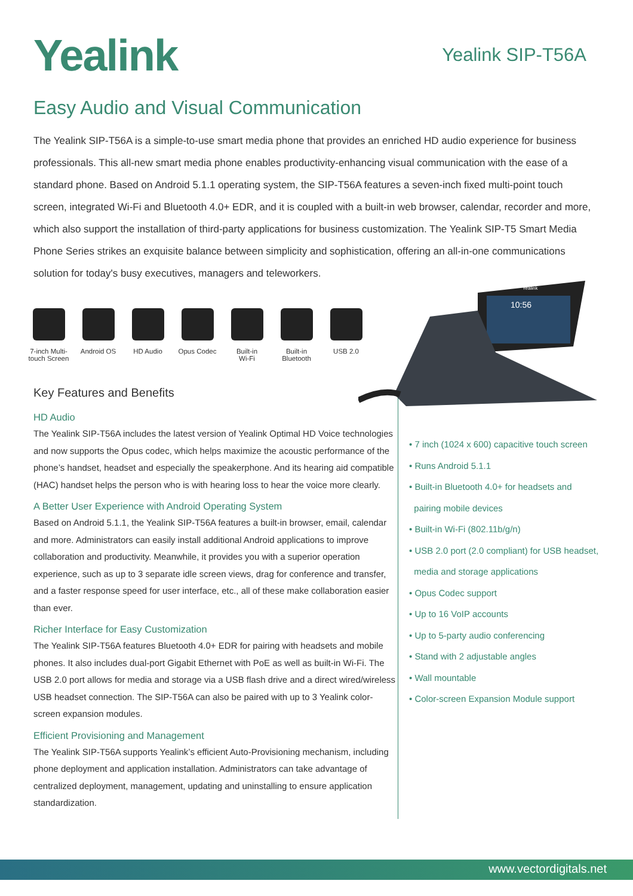Yealink
Yealink SIP-T56A
Easy Audio and Visual Communication
The Yealink SIP-T56A is a simple-to-use smart media phone that provides an enriched HD audio experience for business professionals. This all-new smart media phone enables productivity-enhancing visual communication with the ease of a standard phone. Based on Android 5.1.1 operating system, the SIP-T56A features a seven-inch fixed multi-point touch screen, integrated Wi-Fi and Bluetooth 4.0+ EDR, and it is coupled with a built-in web browser, calendar, recorder and more, which also support the installation of third-party applications for business customization. The Yealink SIP-T5 Smart Media Phone Series strikes an exquisite balance between simplicity and sophistication, offering an all-in-one communications solution for today's busy executives, managers and teleworkers.
10:56
Yealink
7-inch Multi-
touch Screen
Android OS HD Audio Opus Codec Built-in
Wi-Fi
Built-in
Bluetooth
USB 2.0
Key Features and Benefits
HD Audio
The Yealink SIP-T56A includes the latest version of Yealink Optimal HD Voice technologies and now supports the Opus codec, which helps maximize the acoustic performance of the phone’s handset, headset and especially the speakerphone. And its hearing aid compatible (HAC) handset helps the person who is with hearing loss to hear the voice more clearly.
A Better User Experience with Android Operating System
Based on Android 5.1.1, the Yealink SIP-T56A features a built-in browser, email, calendar and more. Administrators can easily install additional Android applications to improve collaboration and productivity. Meanwhile, it provides you with a superior operation experience, such as up to 3 separate idle screen views, drag for conference and transfer, and a faster response speed for user interface, etc., all of these make collaboration easier than ever.
Richer Interface for Easy Customization
The Yealink SIP-T56A features Bluetooth 4.0+ EDR for pairing with headsets and mobile phones. It also includes dual-port Gigabit Ethernet with PoE as well as built-in Wi-Fi. The USB 2.0 port allows for media and storage via a USB flash drive and a direct wired/wireless USB headset connection. The SIP-T56A can also be paired with up to 3 Yealink color-screen expansion modules.
Efficient Provisioning and Management
The Yealink SIP-T56A supports Yealink’s efficient Auto-Provisioning mechanism, including phone deployment and application installation. Administrators can take advantage of centralized deployment, management, updating and uninstalling to ensure application standardization.
• 7 inch (1024 x 600) capacitive touch screen
• Runs Android 5.1.1
• Built-in Bluetooth 4.0+ for headsets and
pairing mobile devices
• Built-in Wi-Fi (802.11b/g/n)
• USB 2.0 port (2.0 compliant) for USB headset,
media and storage applications
• Opus Codec support
• Up to 16 VoIP accounts
• Up to 5-party audio conferencing
• Stand with 2 adjustable angles
• Wall mountable
• Color-screen Expansion Module support
www.vectordigitals.net